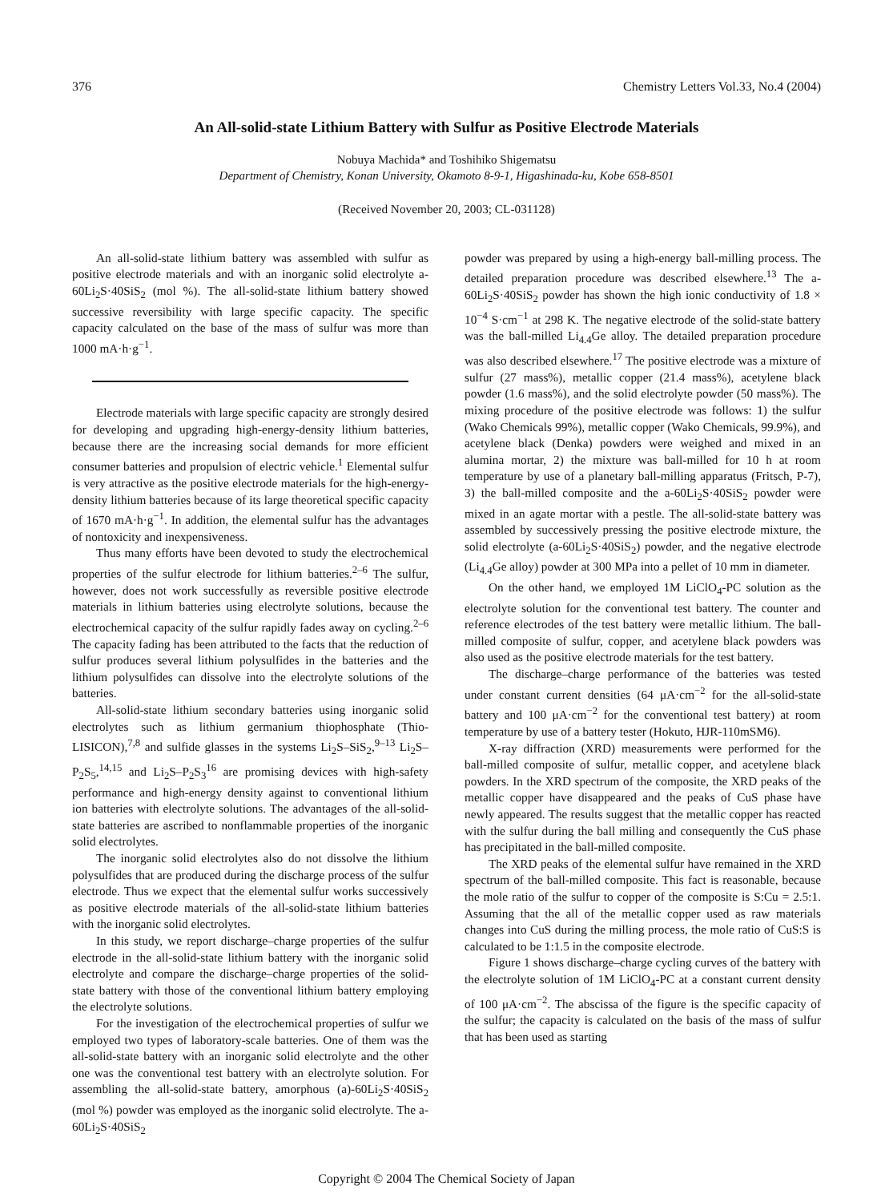376 Chemistry Letters Vol.33, No.4 (2004)
An All-solid-state Lithium Battery with Sulfur as Positive Electrode Materials
Nobuya Machida* and Toshihiko Shigematsu
Department of Chemistry, Konan University, Okamoto 8-9-1, Higashinada-ku, Kobe 658-8501
(Received November 20, 2003; CL-031128)
An all-solid-state lithium battery was assembled with sulfur as positive electrode materials and with an inorganic solid electrolyte a-60Li<sub>2</sub>S·40SiS<sub>2</sub> (mol %). The all-solid-state lithium battery showed successive reversibility with large specific capacity. The specific capacity calculated on the base of the mass of sulfur was more than 1000 mA·h·g<sup>−1</sup>.
Electrode materials with large specific capacity are strongly desired for developing and upgrading high-energy-density lithium batteries, because there are the increasing social demands for more efficient consumer batteries and propulsion of electric vehicle.<sup>1</sup> Elemental sulfur is very attractive as the positive electrode materials for the high-energy-density lithium batteries because of its large theoretical specific capacity of 1670 mA·h·g<sup>−1</sup>. In addition, the elemental sulfur has the advantages of nontoxicity and inexpensiveness.
Thus many efforts have been devoted to study the electrochemical properties of the sulfur electrode for lithium batteries.<sup>2–6</sup> The sulfur, however, does not work successfully as reversible positive electrode materials in lithium batteries using electrolyte solutions, because the electrochemical capacity of the sulfur rapidly fades away on cycling.<sup>2–6</sup> The capacity fading has been attributed to the facts that the reduction of sulfur produces several lithium polysulfides in the batteries and the lithium polysulfides can dissolve into the electrolyte solutions of the batteries.
All-solid-state lithium secondary batteries using inorganic solid electrolytes such as lithium germanium thiophosphate (Thio-LISICON),<sup>7,8</sup> and sulfide glasses in the systems Li<sub>2</sub>S–SiS<sub>2</sub>,<sup>9–13</sup> Li<sub>2</sub>S–P<sub>2</sub>S<sub>5</sub>,<sup>14,15</sup> and Li<sub>2</sub>S–P<sub>2</sub>S<sub>3</sub><sup>16</sup> are promising devices with high-safety performance and high-energy density against to conventional lithium ion batteries with electrolyte solutions. The advantages of the all-solid-state batteries are ascribed to nonflammable properties of the inorganic solid electrolytes.
The inorganic solid electrolytes also do not dissolve the lithium polysulfides that are produced during the discharge process of the sulfur electrode. Thus we expect that the elemental sulfur works successively as positive electrode materials of the all-solid-state lithium batteries with the inorganic solid electrolytes.
In this study, we report discharge–charge properties of the sulfur electrode in the all-solid-state lithium battery with the inorganic solid electrolyte and compare the discharge–charge properties of the solid-state battery with those of the conventional lithium battery employing the electrolyte solutions.
For the investigation of the electrochemical properties of sulfur we employed two types of laboratory-scale batteries. One of them was the all-solid-state battery with an inorganic solid electrolyte and the other one was the conventional test battery with an electrolyte solution. For assembling the all-solid-state battery, amorphous (a)-60Li<sub>2</sub>S·40SiS<sub>2</sub> (mol %) powder was employed as the inorganic solid electrolyte. The a-60Li<sub>2</sub>S·40SiS<sub>2</sub>
powder was prepared by using a high-energy ball-milling process. The detailed preparation procedure was described elsewhere.<sup>13</sup> The a-60Li<sub>2</sub>S·40SiS<sub>2</sub> powder has shown the high ionic conductivity of 1.8 × 10<sup>−4</sup> S·cm<sup>−1</sup> at 298 K. The negative electrode of the solid-state battery was the ball-milled Li<sub>4.4</sub>Ge alloy. The detailed preparation procedure was also described elsewhere.<sup>17</sup> The positive electrode was a mixture of sulfur (27 mass%), metallic copper (21.4 mass%), acetylene black powder (1.6 mass%), and the solid electrolyte powder (50 mass%). The mixing procedure of the positive electrode was follows: 1) the sulfur (Wako Chemicals 99%), metallic copper (Wako Chemicals, 99.9%), and acetylene black (Denka) powders were weighed and mixed in an alumina mortar, 2) the mixture was ball-milled for 10 h at room temperature by use of a planetary ball-milling apparatus (Fritsch, P-7), 3) the ball-milled composite and the a-60Li<sub>2</sub>S·40SiS<sub>2</sub> powder were mixed in an agate mortar with a pestle. The all-solid-state battery was assembled by successively pressing the positive electrode mixture, the solid electrolyte (a-60Li<sub>2</sub>S·40SiS<sub>2</sub>) powder, and the negative electrode (Li<sub>4.4</sub>Ge alloy) powder at 300 MPa into a pellet of 10 mm in diameter.
On the other hand, we employed 1M LiClO<sub>4</sub>-PC solution as the electrolyte solution for the conventional test battery. The counter and reference electrodes of the test battery were metallic lithium. The ball-milled composite of sulfur, copper, and acetylene black powders was also used as the positive electrode materials for the test battery.
The discharge–charge performance of the batteries was tested under constant current densities (64 μA·cm<sup>−2</sup> for the all-solid-state battery and 100 μA·cm<sup>−2</sup> for the conventional test battery) at room temperature by use of a battery tester (Hokuto, HJR-110mSM6).
X-ray diffraction (XRD) measurements were performed for the ball-milled composite of sulfur, metallic copper, and acetylene black powders. In the XRD spectrum of the composite, the XRD peaks of the metallic copper have disappeared and the peaks of CuS phase have newly appeared. The results suggest that the metallic copper has reacted with the sulfur during the ball milling and consequently the CuS phase has precipitated in the ball-milled composite.
The XRD peaks of the elemental sulfur have remained in the XRD spectrum of the ball-milled composite. This fact is reasonable, because the mole ratio of the sulfur to copper of the composite is S:Cu = 2.5:1. Assuming that the all of the metallic copper used as raw materials changes into CuS during the milling process, the mole ratio of CuS:S is calculated to be 1:1.5 in the composite electrode.
Figure 1 shows discharge–charge cycling curves of the battery with the electrolyte solution of 1M LiClO<sub>4</sub>-PC at a constant current density of 100 μA·cm<sup>−2</sup>. The abscissa of the figure is the specific capacity of the sulfur; the capacity is calculated on the basis of the mass of sulfur that has been used as starting
Copyright © 2004 The Chemical Society of Japan